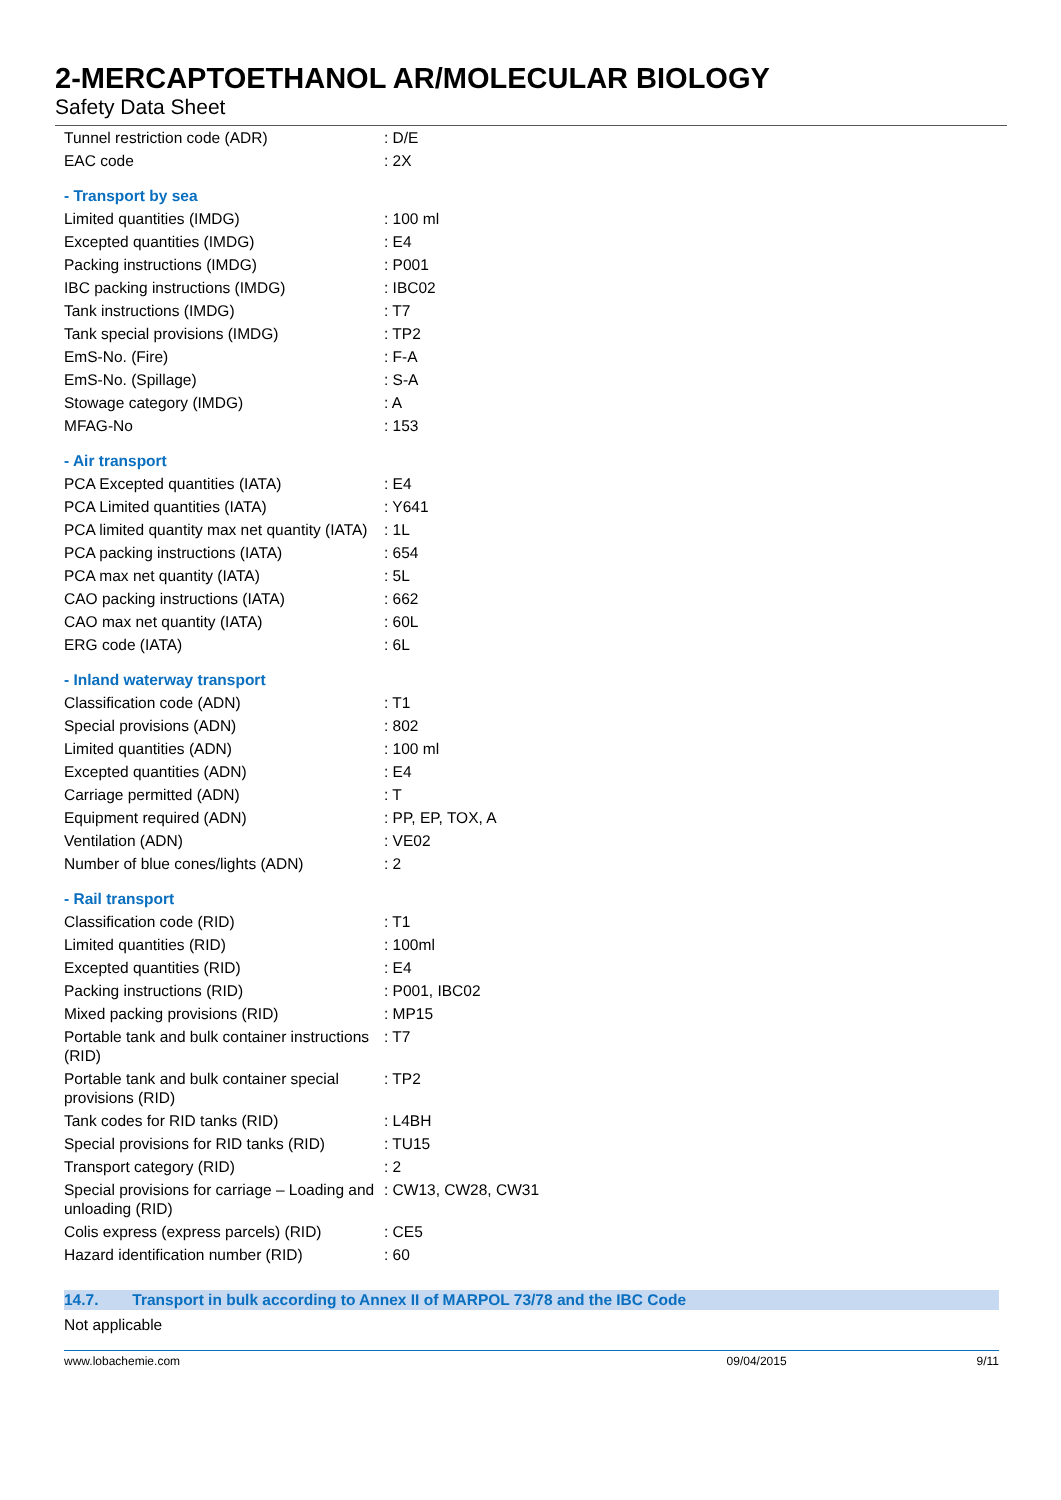2-MERCAPTOETHANOL AR/MOLECULAR BIOLOGY
Safety Data Sheet
| Tunnel restriction code (ADR) | : D/E |
| EAC code | : 2X |
| - Transport by sea | |
| Limited quantities (IMDG) | : 100 ml |
| Excepted quantities (IMDG) | : E4 |
| Packing instructions (IMDG) | : P001 |
| IBC packing instructions (IMDG) | : IBC02 |
| Tank instructions (IMDG) | : T7 |
| Tank special provisions (IMDG) | : TP2 |
| EmS-No. (Fire) | : F-A |
| EmS-No. (Spillage) | : S-A |
| Stowage category (IMDG) | : A |
| MFAG-No | : 153 |
| - Air transport | |
| PCA Excepted quantities (IATA) | : E4 |
| PCA Limited quantities (IATA) | : Y641 |
| PCA limited quantity max net quantity (IATA) | : 1L |
| PCA packing instructions (IATA) | : 654 |
| PCA max net quantity (IATA) | : 5L |
| CAO packing instructions (IATA) | : 662 |
| CAO max net quantity (IATA) | : 60L |
| ERG code (IATA) | : 6L |
| - Inland waterway transport | |
| Classification code (ADN) | : T1 |
| Special provisions (ADN) | : 802 |
| Limited quantities (ADN) | : 100 ml |
| Excepted quantities (ADN) | : E4 |
| Carriage permitted (ADN) | : T |
| Equipment required (ADN) | : PP, EP, TOX, A |
| Ventilation (ADN) | : VE02 |
| Number of blue cones/lights (ADN) | : 2 |
| - Rail transport | |
| Classification code (RID) | : T1 |
| Limited quantities (RID) | : 100ml |
| Excepted quantities (RID) | : E4 |
| Packing instructions (RID) | : P001, IBC02 |
| Mixed packing provisions (RID) | : MP15 |
| Portable tank and bulk container instructions (RID) | : T7 |
| Portable tank and bulk container special provisions (RID) | : TP2 |
| Tank codes for RID tanks (RID) | : L4BH |
| Special provisions for RID tanks (RID) | : TU15 |
| Transport category (RID) | : 2 |
| Special provisions for carriage – Loading and unloading (RID) | : CW13, CW28, CW31 |
| Colis express (express parcels) (RID) | : CE5 |
| Hazard identification number (RID) | : 60 |
14.7. Transport in bulk according to Annex II of MARPOL 73/78 and the IBC Code
Not applicable
www.lobachemie.com 09/04/2015 9/11